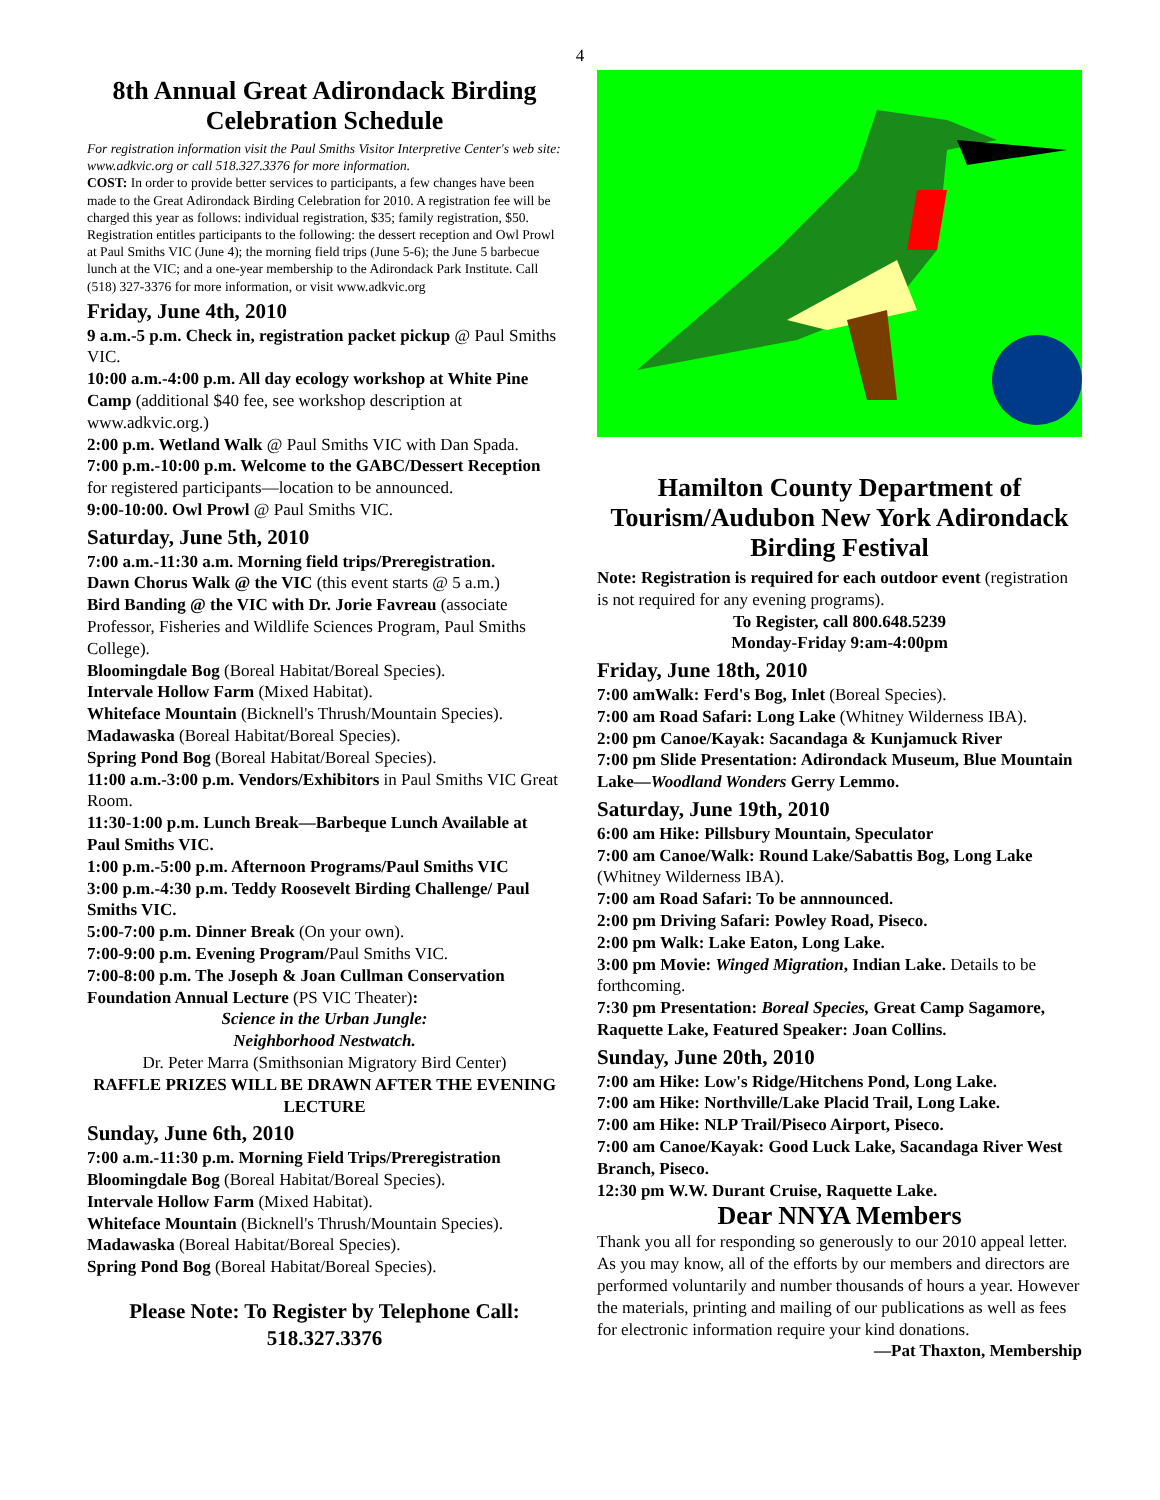4
8th Annual Great Adirondack Birding Celebration Schedule
For registration information visit the Paul Smiths Visitor Interpretive Center's web site: www.adkvic.org or call 518.327.3376 for more information.
COST: In order to provide better services to participants, a few changes have been made to the Great Adirondack Birding Celebration for 2010. A registration fee will be charged this year as follows: individual registration, $35; family registration, $50. Registration entitles participants to the following: the dessert reception and Owl Prowl at Paul Smiths VIC (June 4); the morning field trips (June 5-6); the June 5 barbecue lunch at the VIC; and a one-year membership to the Adirondack Park Institute. Call (518) 327-3376 for more information, or visit www.adkvic.org
Friday, June 4th, 2010
9 a.m.-5 p.m. Check in, registration packet pickup @ Paul Smiths VIC.
10:00 a.m.-4:00 p.m. All day ecology workshop at White Pine Camp (additional $40 fee, see workshop description at www.adkvic.org.)
2:00 p.m. Wetland Walk @ Paul Smiths VIC with Dan Spada.
7:00 p.m.-10:00 p.m. Welcome to the GABC/Dessert Reception for registered participants—location to be announced.
9:00-10:00. Owl Prowl @ Paul Smiths VIC.
Saturday, June 5th, 2010
7:00 a.m.-11:30 a.m. Morning field trips/Preregistration.
Dawn Chorus Walk @ the VIC (this event starts @ 5 a.m.)
Bird Banding @ the VIC with Dr. Jorie Favreau (associate Professor, Fisheries and Wildlife Sciences Program, Paul Smiths College).
Bloomingdale Bog (Boreal Habitat/Boreal Species).
Intervale Hollow Farm (Mixed Habitat).
Whiteface Mountain (Bicknell's Thrush/Mountain Species).
Madawaska (Boreal Habitat/Boreal Species).
Spring Pond Bog (Boreal Habitat/Boreal Species).
11:00 a.m.-3:00 p.m. Vendors/Exhibitors in Paul Smiths VIC Great Room.
11:30-1:00 p.m. Lunch Break—Barbeque Lunch Available at Paul Smiths VIC.
1:00 p.m.-5:00 p.m. Afternoon Programs/Paul Smiths VIC
3:00 p.m.-4:30 p.m. Teddy Roosevelt Birding Challenge/ Paul Smiths VIC.
5:00-7:00 p.m. Dinner Break (On your own).
7:00-9:00 p.m. Evening Program/Paul Smiths VIC.
7:00-8:00 p.m. The Joseph & Joan Cullman Conservation Foundation Annual Lecture (PS VIC Theater):
Science in the Urban Jungle:
Neighborhood Nestwatch.
Dr. Peter Marra (Smithsonian Migratory Bird Center)
RAFFLE PRIZES WILL BE DRAWN AFTER THE EVENING LECTURE
Sunday, June 6th, 2010
7:00 a.m.-11:30 p.m. Morning Field Trips/Preregistration
Bloomingdale Bog (Boreal Habitat/Boreal Species).
Intervale Hollow Farm (Mixed Habitat).
Whiteface Mountain (Bicknell's Thrush/Mountain Species).
Madawaska (Boreal Habitat/Boreal Species).
Spring Pond Bog (Boreal Habitat/Boreal Species).
Please Note: To Register by Telephone Call: 518.327.3376
Hamilton County Department of Tourism/Audubon New York Adirondack Birding Festival
Note: Registration is required for each outdoor event (registration is not required for any evening programs).
To Register, call 800.648.5239
Monday-Friday 9:am-4:00pm
Friday, June 18th, 2010
7:00 amWalk: Ferd's Bog, Inlet (Boreal Species).
7:00 am Road Safari: Long Lake (Whitney Wilderness IBA).
2:00 pm Canoe/Kayak: Sacandaga & Kunjamuck River
7:00 pm Slide Presentation: Adirondack Museum, Blue Mountain Lake—Woodland Wonders Gerry Lemmo.
Saturday, June 19th, 2010
6:00 am Hike: Pillsbury Mountain, Speculator
7:00 am Canoe/Walk: Round Lake/Sabattis Bog, Long Lake (Whitney Wilderness IBA).
7:00 am Road Safari: To be annnounced.
2:00 pm Driving Safari: Powley Road, Piseco.
2:00 pm Walk: Lake Eaton, Long Lake.
3:00 pm Movie: Winged Migration, Indian Lake. Details to be forthcoming.
7:30 pm Presentation: Boreal Species, Great Camp Sagamore, Raquette Lake, Featured Speaker: Joan Collins.
Sunday, June 20th, 2010
7:00 am Hike: Low's Ridge/Hitchens Pond, Long Lake.
7:00 am Hike: Northville/Lake Placid Trail, Long Lake.
7:00 am Hike: NLP Trail/Piseco Airport, Piseco.
7:00 am Canoe/Kayak: Good Luck Lake, Sacandaga River West Branch, Piseco.
12:30 pm W.W. Durant Cruise, Raquette Lake.
Dear NNYA Members
Thank you all for responding so generously to our 2010 appeal letter. As you may know, all of the efforts by our members and directors are performed voluntarily and number thousands of hours a year. However the materials, printing and mailing of our publications as well as fees for electronic information require your kind donations.
—Pat Thaxton, Membership